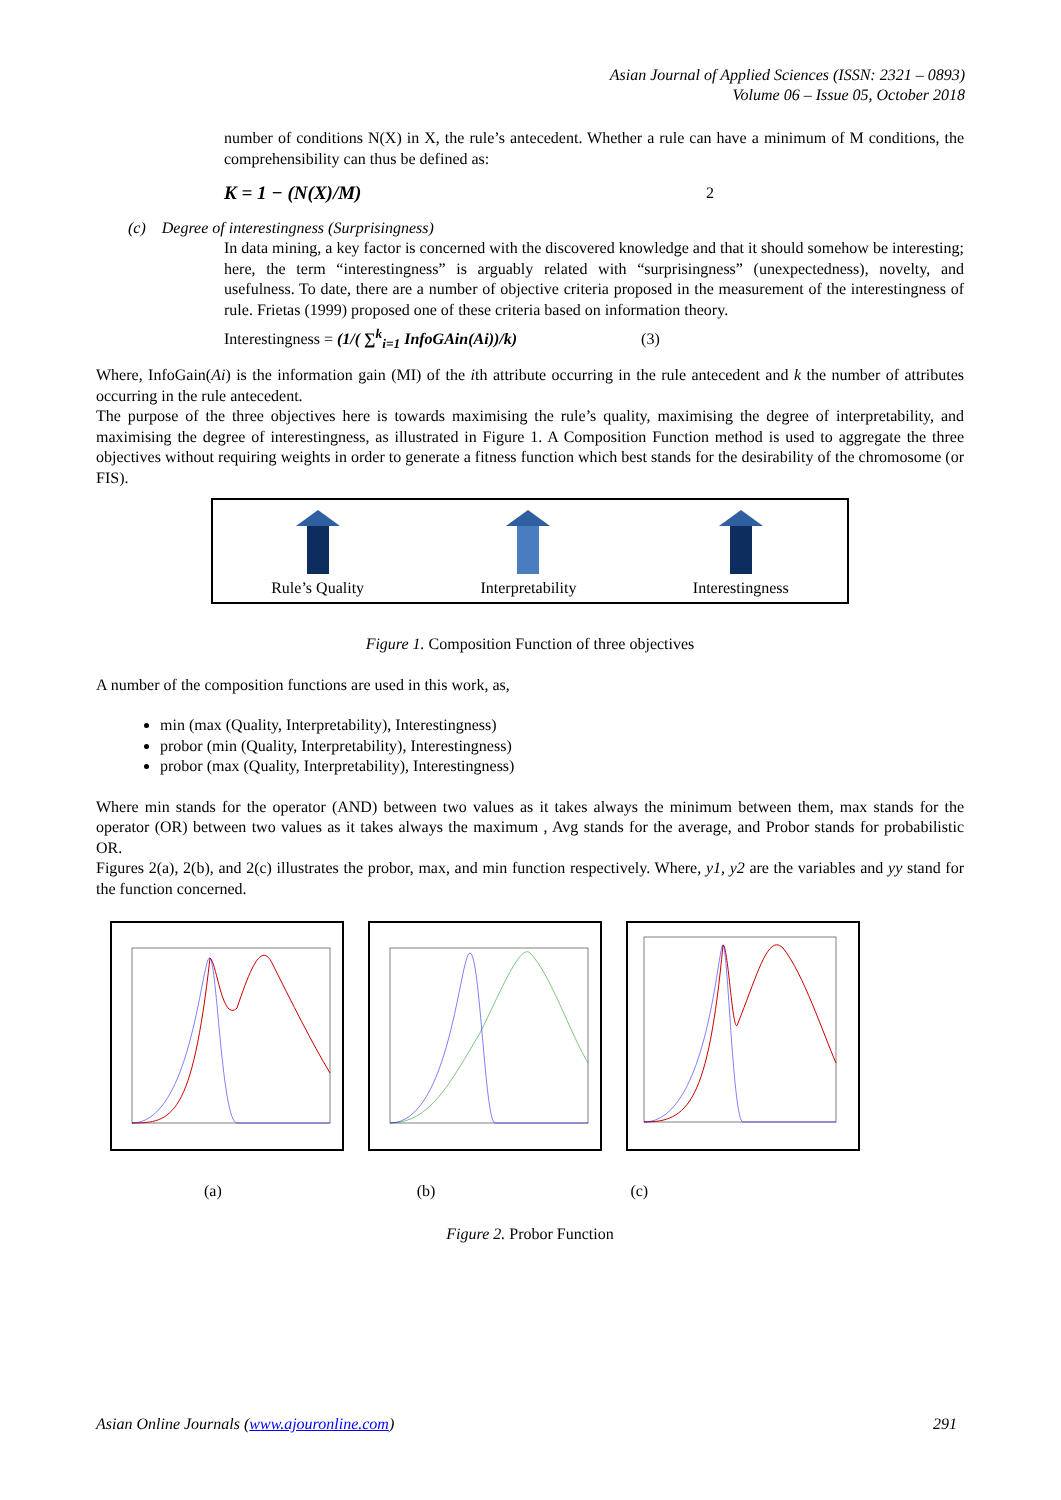Asian Journal of Applied Sciences (ISSN: 2321 – 0893)
Volume 06 – Issue 05, October 2018
number of conditions N(X) in X, the rule’s antecedent. Whether a rule can have a minimum of M conditions, the comprehensibility can thus be defined as:
K = 1 − (N(X)/M) 2
(c) Degree of interestingness (Surprisingness)
In data mining, a key factor is concerned with the discovered knowledge and that it should somehow be interesting; here, the term “interestingness” is arguably related with “surprisingness” (unexpectedness), novelty, and usefulness. To date, there are a number of objective criteria proposed in the measurement of the interestingness of rule. Frietas (1999) proposed one of these criteria based on information theory.
Interestingness = (1/( ∑<sup>k</sup><sub>i=1</sub> InfoGAin(Ai))/k) (3)
Where, InfoGain(Ai) is the information gain (MI) of the ith attribute occurring in the rule antecedent and k the number of attributes occurring in the rule antecedent.
The purpose of the three objectives here is towards maximising the rule’s quality, maximising the degree of interpretability, and maximising the degree of interestingness, as illustrated in Figure 1. A Composition Function method is used to aggregate the three objectives without requiring weights in order to generate a fitness function which best stands for the desirability of the chromosome (or FIS).
Rule’s Quality
Interpretability
Interestingness
Figure 1. Composition Function of three objectives
A number of the composition functions are used in this work, as,
min (max (Quality, Interpretability), Interestingness)
probor (min (Quality, Interpretability), Interestingness)
probor (max (Quality, Interpretability), Interestingness)
Where min stands for the operator (AND) between two values as it takes always the minimum between them, max stands for the operator (OR) between two values as it takes always the maximum , Avg stands for the average, and Probor stands for probabilistic OR.
Figures 2(a), 2(b), and 2(c) illustrates the probor, max, and min function respectively. Where, y1, y2 are the variables and yy stand for the function concerned.
(a) (b) (c)
Figure 2. Probor Function
Asian Online Journals (www.ajouronline.com) 291